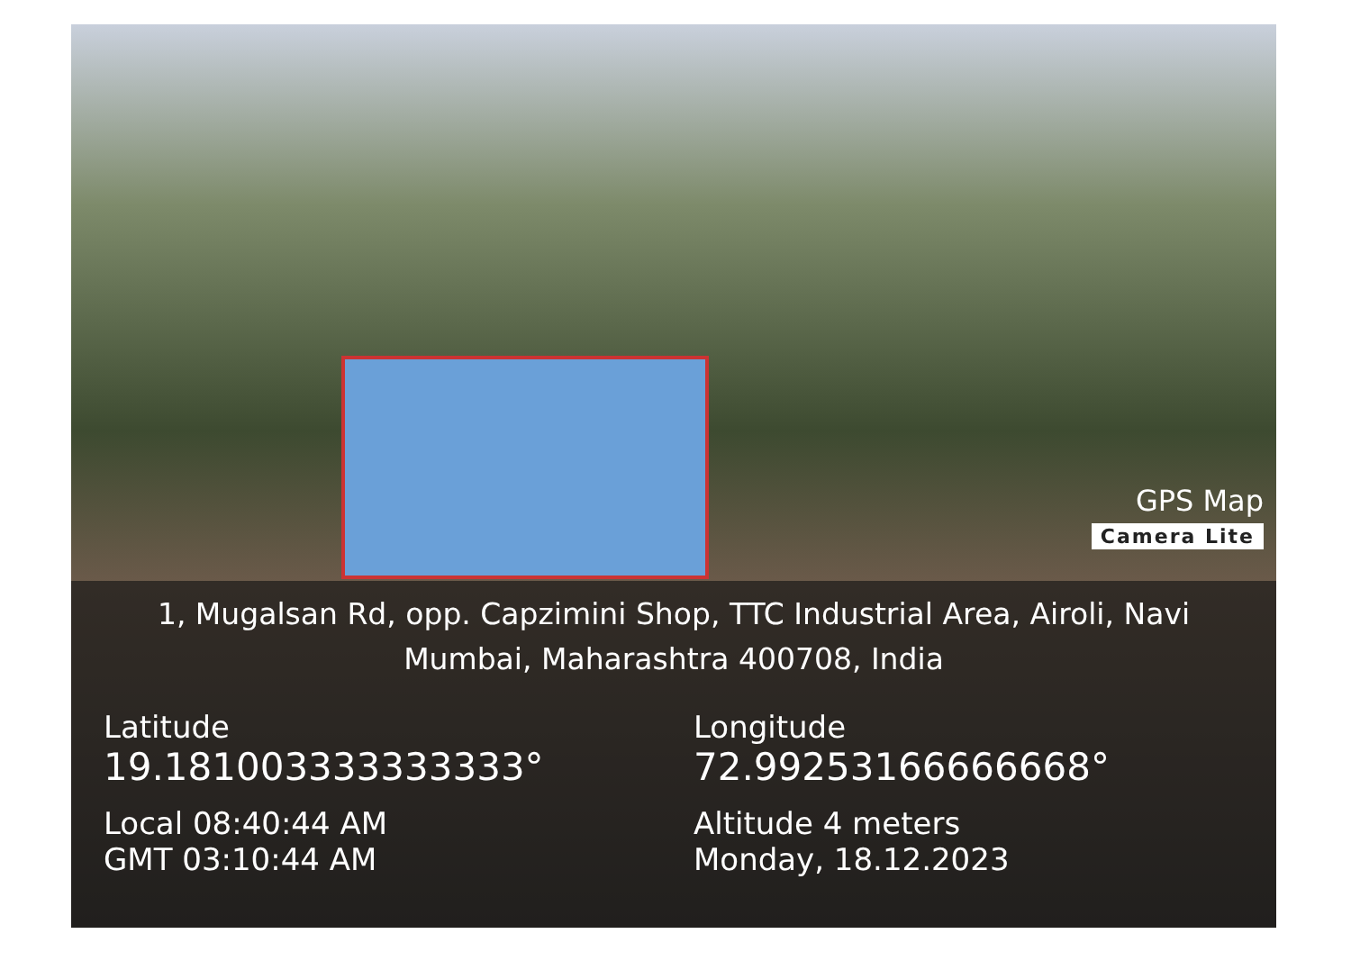GPS Map
Camera Lite
1, Mugalsan Rd, opp. Capzimini Shop, TTC Industrial Area, Airoli, Navi Mumbai, Maharashtra 400708, India
Latitude
19.181003333333333°
Local 08:40:44 AM
GMT 03:10:44 AM
Longitude
72.99253166666668°
Altitude 4 meters
Monday, 18.12.2023